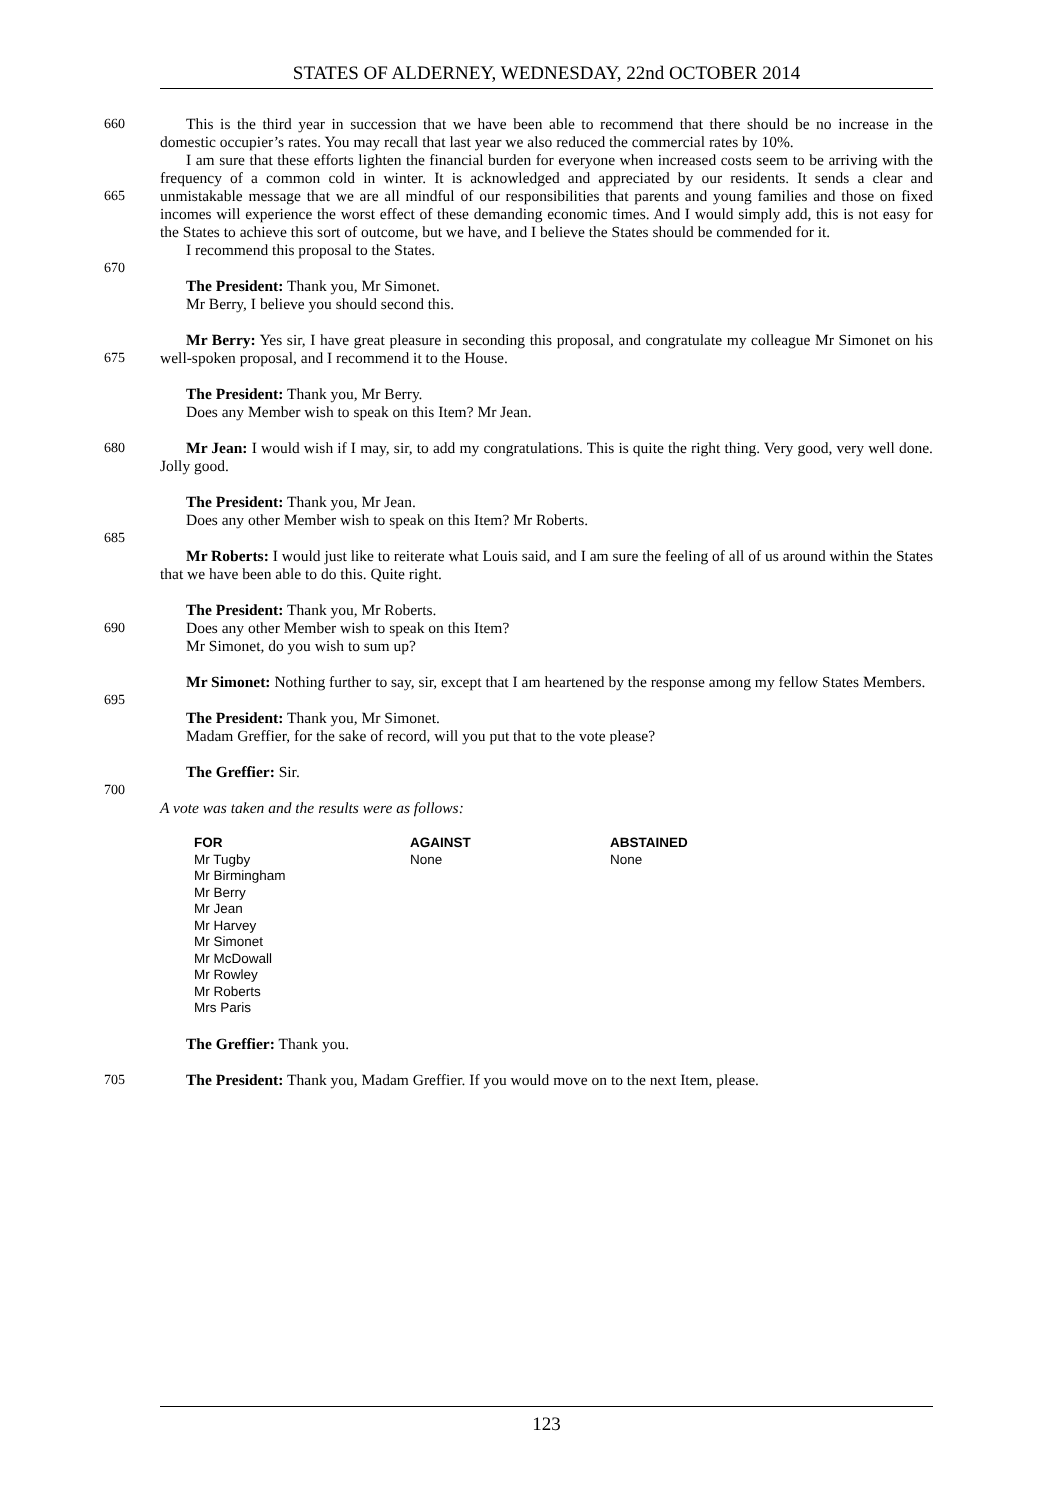STATES OF ALDERNEY, WEDNESDAY, 22nd OCTOBER 2014
660 This is the third year in succession that we have been able to recommend that there should be no increase in the domestic occupier’s rates. You may recall that last year we also reduced the commercial rates by 10%.
665 I am sure that these efforts lighten the financial burden for everyone when increased costs seem to be arriving with the frequency of a common cold in winter. It is acknowledged and appreciated by our residents. It sends a clear and unmistakable message that we are all mindful of our responsibilities that parents and young families and those on fixed incomes will experience the worst effect of these demanding economic times. And I would simply add, this is not easy for the States to achieve this sort of outcome, but we have, and I believe the States should be commended for it.
I recommend this proposal to the States.
670
The President: Thank you, Mr Simonet.
Mr Berry, I believe you should second this.
675 Mr Berry: Yes sir, I have great pleasure in seconding this proposal, and congratulate my colleague Mr Simonet on his well-spoken proposal, and I recommend it to the House.
The President: Thank you, Mr Berry.
Does any Member wish to speak on this Item? Mr Jean.
680 Mr Jean: I would wish if I may, sir, to add my congratulations. This is quite the right thing. Very good, very well done. Jolly good.
The President: Thank you, Mr Jean.
Does any other Member wish to speak on this Item? Mr Roberts.
685
Mr Roberts: I would just like to reiterate what Louis said, and I am sure the feeling of all of us around within the States that we have been able to do this. Quite right.
690 The President: Thank you, Mr Roberts.
Does any other Member wish to speak on this Item?
Mr Simonet, do you wish to sum up?
Mr Simonet: Nothing further to say, sir, except that I am heartened by the response among my fellow States Members.
695
The President: Thank you, Mr Simonet.
Madam Greffier, for the sake of record, will you put that to the vote please?
The Greffier: Sir.
700
A vote was taken and the results were as follows:
| FOR | AGAINST | ABSTAINED |
| --- | --- | --- |
| Mr Tugby | None | None |
| Mr Birmingham | | |
| Mr Berry | | |
| Mr Jean | | |
| Mr Harvey | | |
| Mr Simonet | | |
| Mr McDowall | | |
| Mr Rowley | | |
| Mr Roberts | | |
| Mrs Paris | | |
The Greffier: Thank you.
705 The President: Thank you, Madam Greffier. If you would move on to the next Item, please.
123